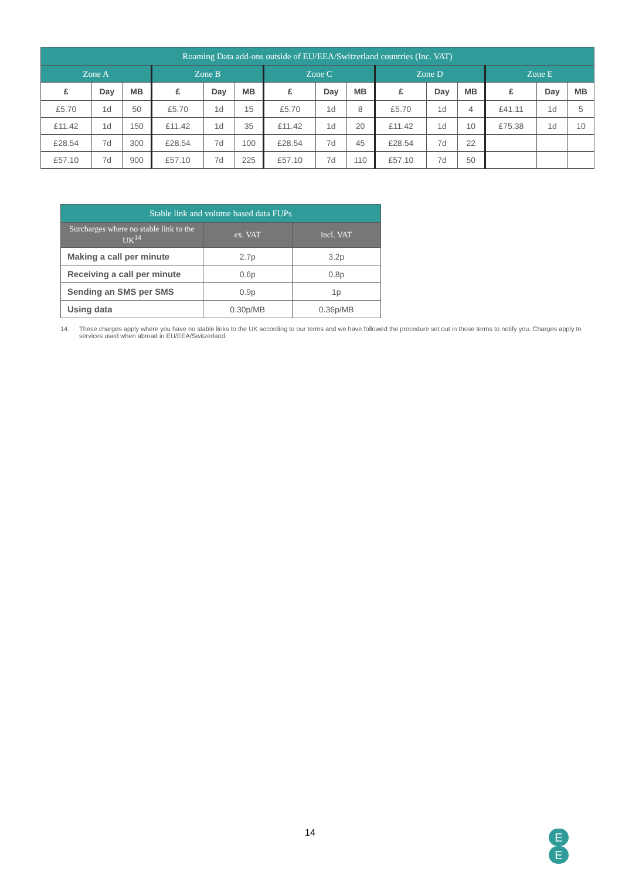| Roaming Data add-ons outside of EU/EEA/Switzerland countries (Inc. VAT) | | | | | | | | | | | | | | |
| --- | --- | --- | --- | --- | --- | --- | --- | --- | --- | --- | --- | --- | --- | --- |
| Zone A | | | Zone B | | | Zone C | | | Zone D | | | Zone E | | |
| £ | Day | MB | £ | Day | MB | £ | Day | MB | £ | Day | MB | £ | Day | MB |
| £5.70 | 1d | 50 | £5.70 | 1d | 15 | £5.70 | 1d | 8 | £5.70 | 1d | 4 | £41.11 | 1d | 5 |
| £11.42 | 1d | 150 | £11.42 | 1d | 35 | £11.42 | 1d | 20 | £11.42 | 1d | 10 | £75.38 | 1d | 10 |
| £28.54 | 7d | 300 | £28.54 | 7d | 100 | £28.54 | 7d | 45 | £28.54 | 7d | 22 | | | |
| £57.10 | 7d | 900 | £57.10 | 7d | 225 | £57.10 | 7d | 110 | £57.10 | 7d | 50 | | | |
| Stable link and volume based data FUPs | | |
| --- | --- | --- |
| Surcharges where no stable link to the UK<sup>14</sup> | ex. VAT | incl. VAT |
| Making a call per minute | 2.7p | 3.2p |
| Receiving a call per minute | 0.6p | 0.8p |
| Sending an SMS per SMS | 0.9p | 1p |
| Using data | 0.30p/MB | 0.36p/MB |
14. These charges apply where you have no stable links to the UK according to our terms and we have followed the procedure set out in those terms to notify you. Charges apply to services used when abroad in EU/EEA/Switzerland.
14
E
E